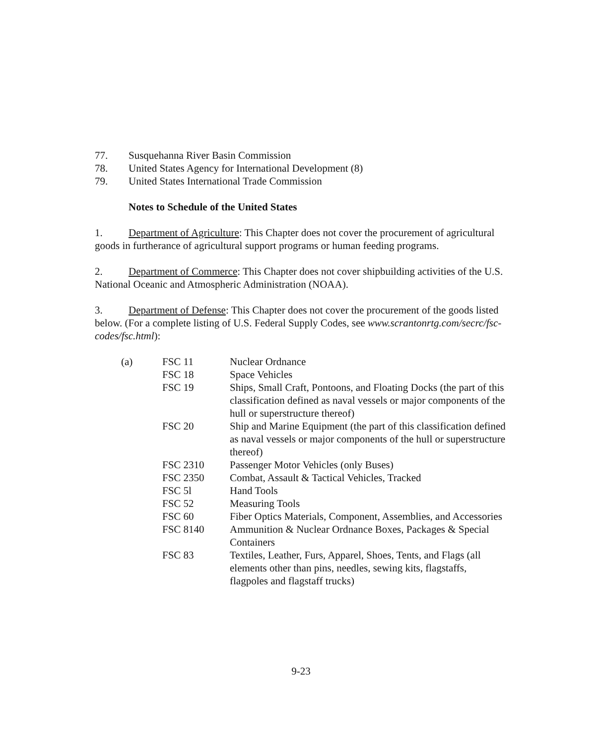77. Susquehanna River Basin Commission
78. United States Agency for International Development (8)
79. United States International Trade Commission
Notes to Schedule of the United States
1. Department of Agriculture: This Chapter does not cover the procurement of agricultural goods in furtherance of agricultural support programs or human feeding programs.
2. Department of Commerce: This Chapter does not cover shipbuilding activities of the U.S. National Oceanic and Atmospheric Administration (NOAA).
3. Department of Defense: This Chapter does not cover the procurement of the goods listed below. (For a complete listing of U.S. Federal Supply Codes, see www.scrantonrtg.com/secrc/fsc-codes/fsc.html):
| (a) | FSC 11 | Nuclear Ordnance |
| | FSC 18 | Space Vehicles |
| | FSC 19 | Ships, Small Craft, Pontoons, and Floating Docks (the part of this classification defined as naval vessels or major components of the hull or superstructure thereof) |
| | FSC 20 | Ship and Marine Equipment (the part of this classification defined as naval vessels or major components of the hull or superstructure thereof) |
| | FSC 2310 | Passenger Motor Vehicles (only Buses) |
| | FSC 2350 | Combat, Assault & Tactical Vehicles, Tracked |
| | FSC 5l | Hand Tools |
| | FSC 52 | Measuring Tools |
| | FSC 60 | Fiber Optics Materials, Component, Assemblies, and Accessories |
| | FSC 8140 | Ammunition & Nuclear Ordnance Boxes, Packages & Special Containers |
| | FSC 83 | Textiles, Leather, Furs, Apparel, Shoes, Tents, and Flags (all elements other than pins, needles, sewing kits, flagstaffs, flagpoles and flagstaff trucks) |
9-23